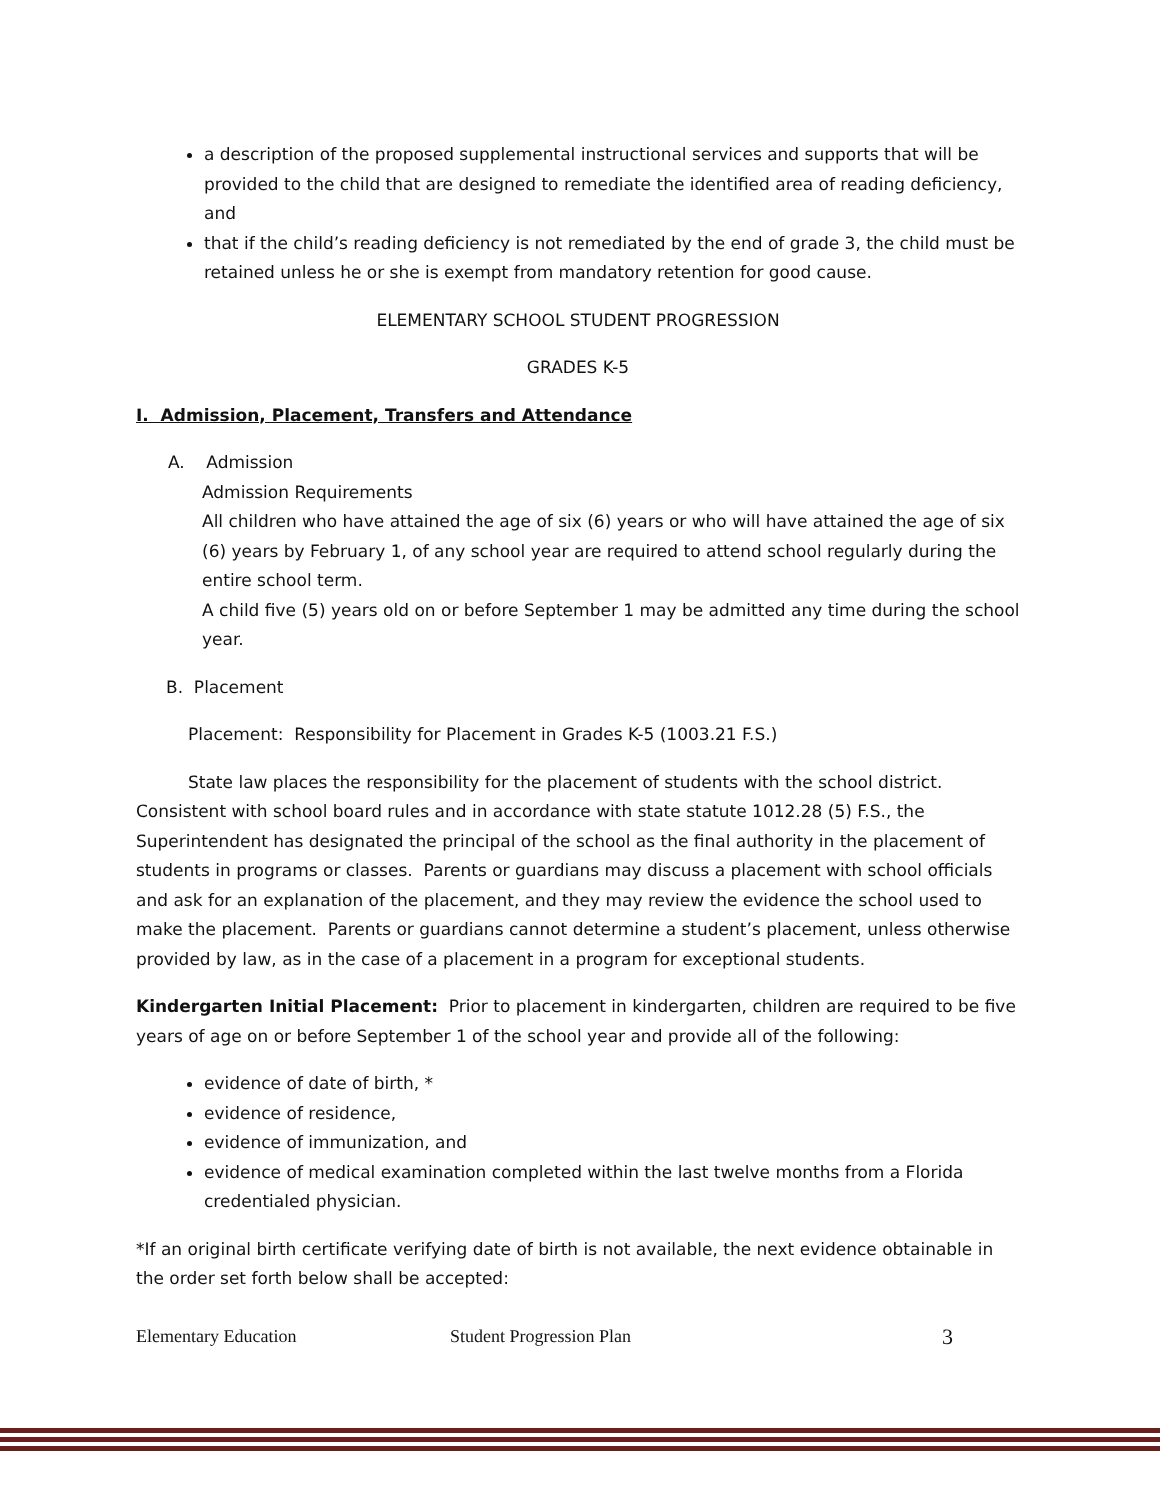a description of the proposed supplemental instructional services and supports that will be provided to the child that are designed to remediate the identified area of reading deficiency, and
that if the child’s reading deficiency is not remediated by the end of grade 3, the child must be retained unless he or she is exempt from mandatory retention for good cause.
ELEMENTARY SCHOOL STUDENT PROGRESSION
GRADES K-5
I. Admission, Placement, Transfers and Attendance
A. Admission
Admission Requirements
All children who have attained the age of six (6) years or who will have attained the age of six (6) years by February 1, of any school year are required to attend school regularly during the entire school term.
A child five (5) years old on or before September 1 may be admitted any time during the school year.
B. Placement
Placement: Responsibility for Placement in Grades K-5 (1003.21 F.S.)
State law places the responsibility for the placement of students with the school district. Consistent with school board rules and in accordance with state statute 1012.28 (5) F.S., the Superintendent has designated the principal of the school as the final authority in the placement of students in programs or classes. Parents or guardians may discuss a placement with school officials and ask for an explanation of the placement, and they may review the evidence the school used to make the placement. Parents or guardians cannot determine a student’s placement, unless otherwise provided by law, as in the case of a placement in a program for exceptional students.
Kindergarten Initial Placement: Prior to placement in kindergarten, children are required to be five years of age on or before September 1 of the school year and provide all of the following:
evidence of date of birth, *
evidence of residence,
evidence of immunization, and
evidence of medical examination completed within the last twelve months from a Florida credentialed physician.
*If an original birth certificate verifying date of birth is not available, the next evidence obtainable in the order set forth below shall be accepted:
Elementary Education Student Progression Plan 3